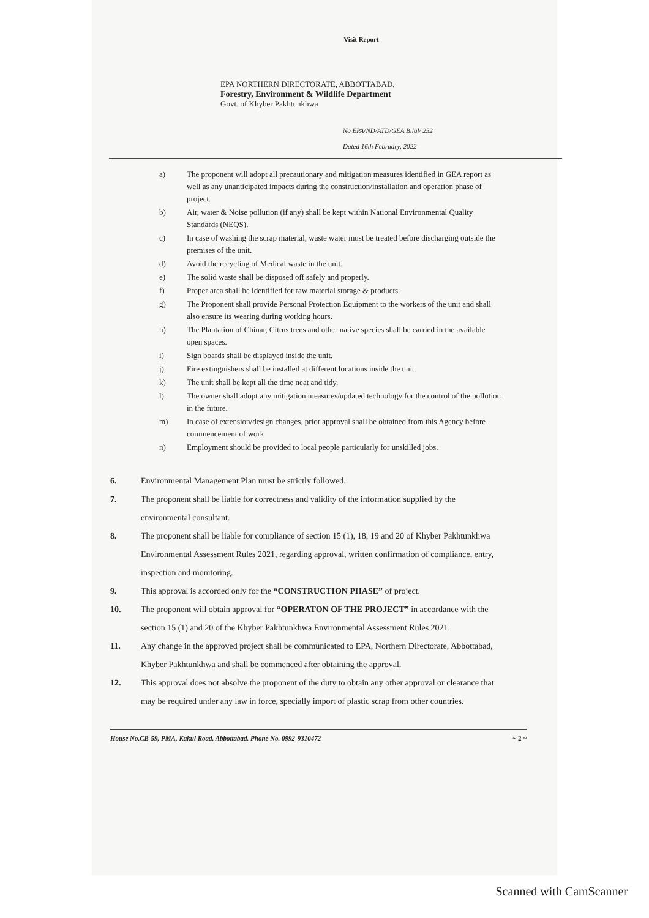Visit Report
EPA NORTHERN DIRECTORATE, ABBOTTABAD,
Forestry, Environment & Wildlife Department
Govt. of Khyber Pakhtunkhwa
No EPA/ND/ATD/GEA Bilal/ 252
Dated 16th February, 2022
a) The proponent will adopt all precautionary and mitigation measures identified in GEA report as well as any unanticipated impacts during the construction/installation and operation phase of project.
b) Air, water & Noise pollution (if any) shall be kept within National Environmental Quality Standards (NEQS).
c) In case of washing the scrap material, waste water must be treated before discharging outside the premises of the unit.
d) Avoid the recycling of Medical waste in the unit.
e) The solid waste shall be disposed off safely and properly.
f) Proper area shall be identified for raw material storage & products.
g) The Proponent shall provide Personal Protection Equipment to the workers of the unit and shall also ensure its wearing during working hours.
h) The Plantation of Chinar, Citrus trees and other native species shall be carried in the available open spaces.
i) Sign boards shall be displayed inside the unit.
j) Fire extinguishers shall be installed at different locations inside the unit.
k) The unit shall be kept all the time neat and tidy.
l) The owner shall adopt any mitigation measures/updated technology for the control of the pollution in the future.
m) In case of extension/design changes, prior approval shall be obtained from this Agency before commencement of work
n) Employment should be provided to local people particularly for unskilled jobs.
6. Environmental Management Plan must be strictly followed.
7. The proponent shall be liable for correctness and validity of the information supplied by the environmental consultant.
8. The proponent shall be liable for compliance of section 15 (1), 18, 19 and 20 of Khyber Pakhtunkhwa Environmental Assessment Rules 2021, regarding approval, written confirmation of compliance, entry, inspection and monitoring.
9. This approval is accorded only for the “CONSTRUCTION PHASE” of project.
10. The proponent will obtain approval for “OPERATON OF THE PROJECT” in accordance with the section 15 (1) and 20 of the Khyber Pakhtunkhwa Environmental Assessment Rules 2021.
11. Any change in the approved project shall be communicated to EPA, Northern Directorate, Abbottabad, Khyber Pakhtunkhwa and shall be commenced after obtaining the approval.
12. This approval does not absolve the proponent of the duty to obtain any other approval or clearance that may be required under any law in force, specially import of plastic scrap from other countries.
House No.CB-59, PMA, Kakul Road, Abbottabad. Phone No. 0992-9310472 ~ 2 ~
Scanned with CamScanner